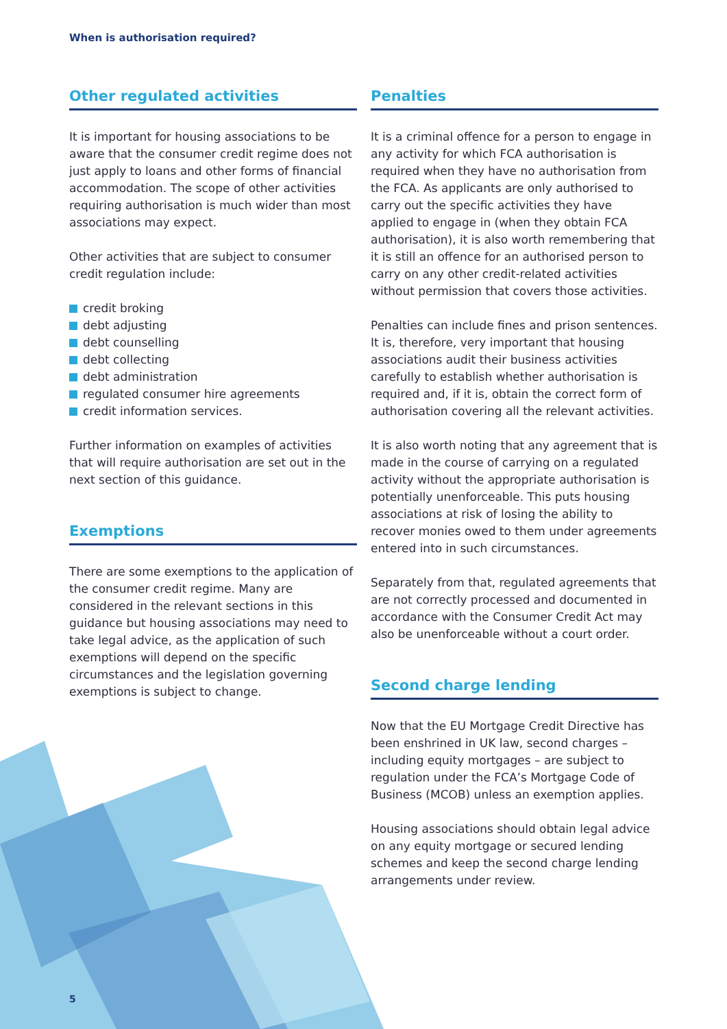When is authorisation required?
Other regulated activities
It is important for housing associations to be aware that the consumer credit regime does not just apply to loans and other forms of financial accommodation. The scope of other activities requiring authorisation is much wider than most associations may expect.
Other activities that are subject to consumer credit regulation include:
credit broking
debt adjusting
debt counselling
debt collecting
debt administration
regulated consumer hire agreements
credit information services.
Further information on examples of activities that will require authorisation are set out in the next section of this guidance.
Exemptions
There are some exemptions to the application of the consumer credit regime. Many are considered in the relevant sections in this guidance but housing associations may need to take legal advice, as the application of such exemptions will depend on the specific circumstances and the legislation governing exemptions is subject to change.
Penalties
It is a criminal offence for a person to engage in any activity for which FCA authorisation is required when they have no authorisation from the FCA. As applicants are only authorised to carry out the specific activities they have applied to engage in (when they obtain FCA authorisation), it is also worth remembering that it is still an offence for an authorised person to carry on any other credit-related activities without permission that covers those activities.
Penalties can include fines and prison sentences. It is, therefore, very important that housing associations audit their business activities carefully to establish whether authorisation is required and, if it is, obtain the correct form of authorisation covering all the relevant activities.
It is also worth noting that any agreement that is made in the course of carrying on a regulated activity without the appropriate authorisation is potentially unenforceable. This puts housing associations at risk of losing the ability to recover monies owed to them under agreements entered into in such circumstances.
Separately from that, regulated agreements that are not correctly processed and documented in accordance with the Consumer Credit Act may also be unenforceable without a court order.
Second charge lending
Now that the EU Mortgage Credit Directive has been enshrined in UK law, second charges – including equity mortgages – are subject to regulation under the FCA’s Mortgage Code of Business (MCOB) unless an exemption applies.
Housing associations should obtain legal advice on any equity mortgage or secured lending schemes and keep the second charge lending arrangements under review.
5